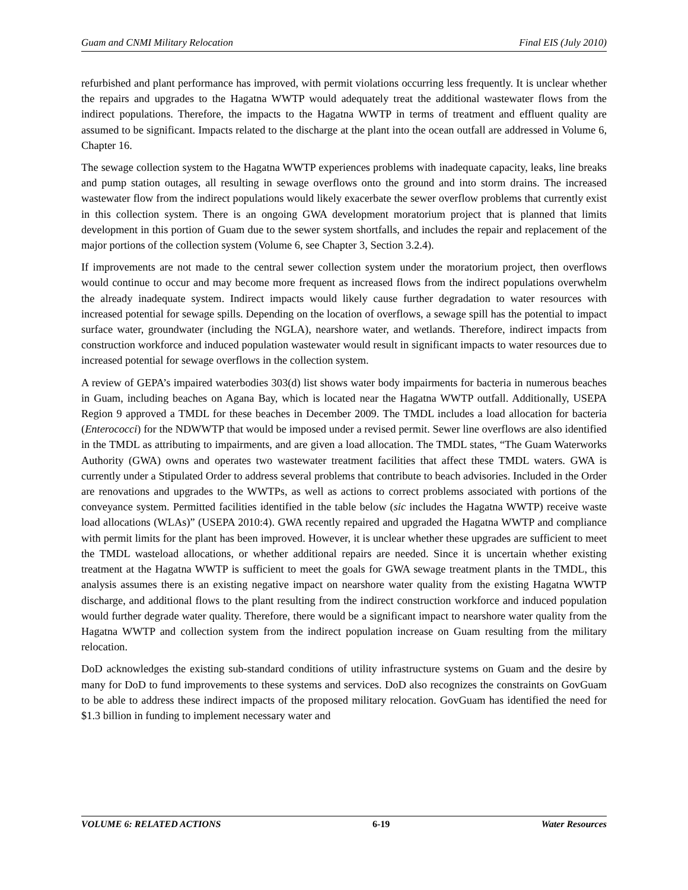Guam and CNMI Military Relocation Final EIS (July 2010)
refurbished and plant performance has improved, with permit violations occurring less frequently. It is unclear whether the repairs and upgrades to the Hagatna WWTP would adequately treat the additional wastewater flows from the indirect populations. Therefore, the impacts to the Hagatna WWTP in terms of treatment and effluent quality are assumed to be significant. Impacts related to the discharge at the plant into the ocean outfall are addressed in Volume 6, Chapter 16.
The sewage collection system to the Hagatna WWTP experiences problems with inadequate capacity, leaks, line breaks and pump station outages, all resulting in sewage overflows onto the ground and into storm drains. The increased wastewater flow from the indirect populations would likely exacerbate the sewer overflow problems that currently exist in this collection system. There is an ongoing GWA development moratorium project that is planned that limits development in this portion of Guam due to the sewer system shortfalls, and includes the repair and replacement of the major portions of the collection system (Volume 6, see Chapter 3, Section 3.2.4).
If improvements are not made to the central sewer collection system under the moratorium project, then overflows would continue to occur and may become more frequent as increased flows from the indirect populations overwhelm the already inadequate system. Indirect impacts would likely cause further degradation to water resources with increased potential for sewage spills. Depending on the location of overflows, a sewage spill has the potential to impact surface water, groundwater (including the NGLA), nearshore water, and wetlands. Therefore, indirect impacts from construction workforce and induced population wastewater would result in significant impacts to water resources due to increased potential for sewage overflows in the collection system.
A review of GEPA’s impaired waterbodies 303(d) list shows water body impairments for bacteria in numerous beaches in Guam, including beaches on Agana Bay, which is located near the Hagatna WWTP outfall. Additionally, USEPA Region 9 approved a TMDL for these beaches in December 2009. The TMDL includes a load allocation for bacteria (Enterococci) for the NDWWTP that would be imposed under a revised permit. Sewer line overflows are also identified in the TMDL as attributing to impairments, and are given a load allocation. The TMDL states, “The Guam Waterworks Authority (GWA) owns and operates two wastewater treatment facilities that affect these TMDL waters. GWA is currently under a Stipulated Order to address several problems that contribute to beach advisories. Included in the Order are renovations and upgrades to the WWTPs, as well as actions to correct problems associated with portions of the conveyance system. Permitted facilities identified in the table below (sic includes the Hagatna WWTP) receive waste load allocations (WLAs)” (USEPA 2010:4). GWA recently repaired and upgraded the Hagatna WWTP and compliance with permit limits for the plant has been improved. However, it is unclear whether these upgrades are sufficient to meet the TMDL wasteload allocations, or whether additional repairs are needed. Since it is uncertain whether existing treatment at the Hagatna WWTP is sufficient to meet the goals for GWA sewage treatment plants in the TMDL, this analysis assumes there is an existing negative impact on nearshore water quality from the existing Hagatna WWTP discharge, and additional flows to the plant resulting from the indirect construction workforce and induced population would further degrade water quality. Therefore, there would be a significant impact to nearshore water quality from the Hagatna WWTP and collection system from the indirect population increase on Guam resulting from the military relocation.
DoD acknowledges the existing sub-standard conditions of utility infrastructure systems on Guam and the desire by many for DoD to fund improvements to these systems and services. DoD also recognizes the constraints on GovGuam to be able to address these indirect impacts of the proposed military relocation. GovGuam has identified the need for $1.3 billion in funding to implement necessary water and
VOLUME 6: RELATED ACTIONS 6-19 Water Resources